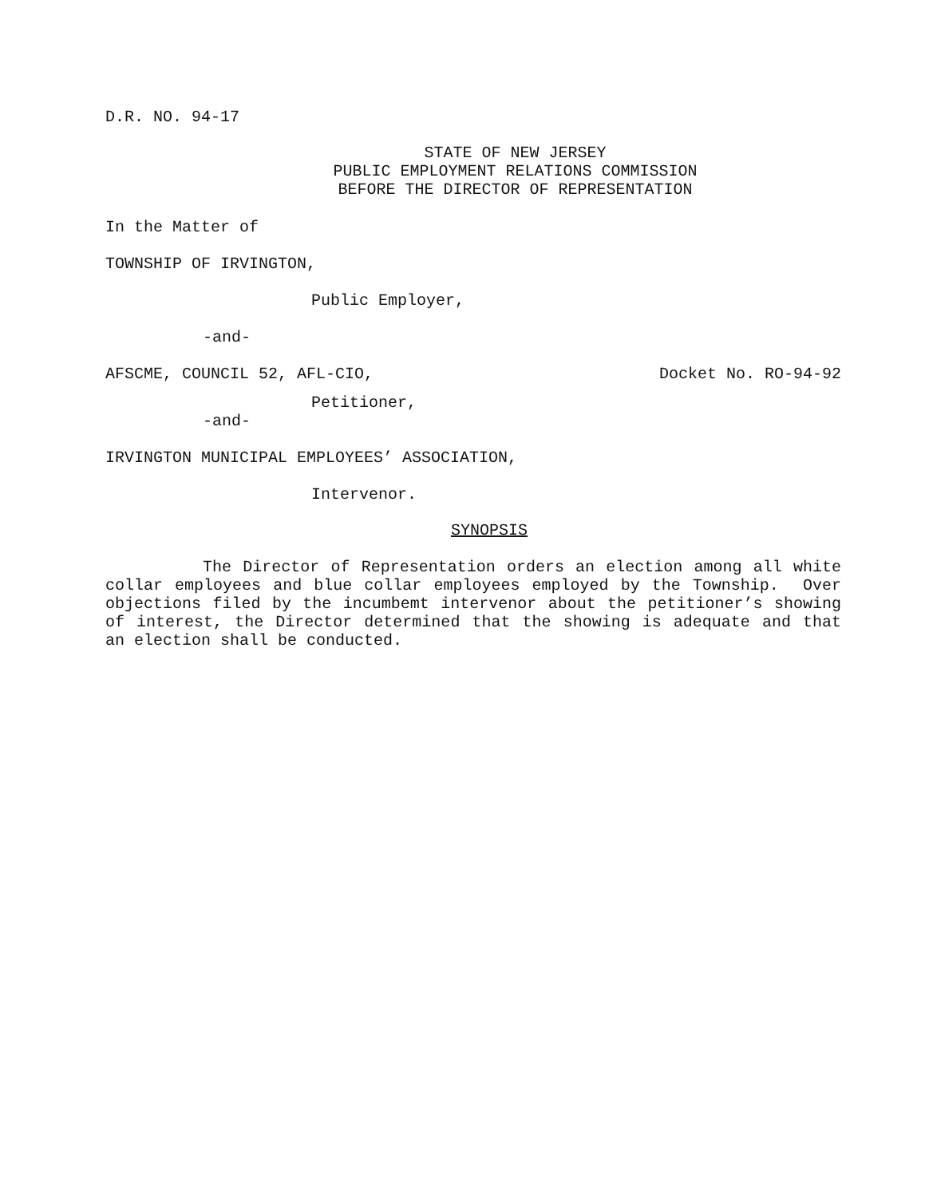D.R. NO. 94-17
STATE OF NEW JERSEY
PUBLIC EMPLOYMENT RELATIONS COMMISSION
BEFORE THE DIRECTOR OF REPRESENTATION
In the Matter of
TOWNSHIP OF IRVINGTON,
Public Employer,
-and-
AFSCME, COUNCIL 52, AFL-CIO, Docket No. RO-94-92
Petitioner,
-and-
IRVINGTON MUNICIPAL EMPLOYEES’ ASSOCIATION,
Intervenor.
SYNOPSIS
The Director of Representation orders an election among all white collar employees and blue collar employees employed by the Township. Over objections filed by the incumbemt intervenor about the petitioner’s showing of interest, the Director determined that the showing is adequate and that an election shall be conducted.